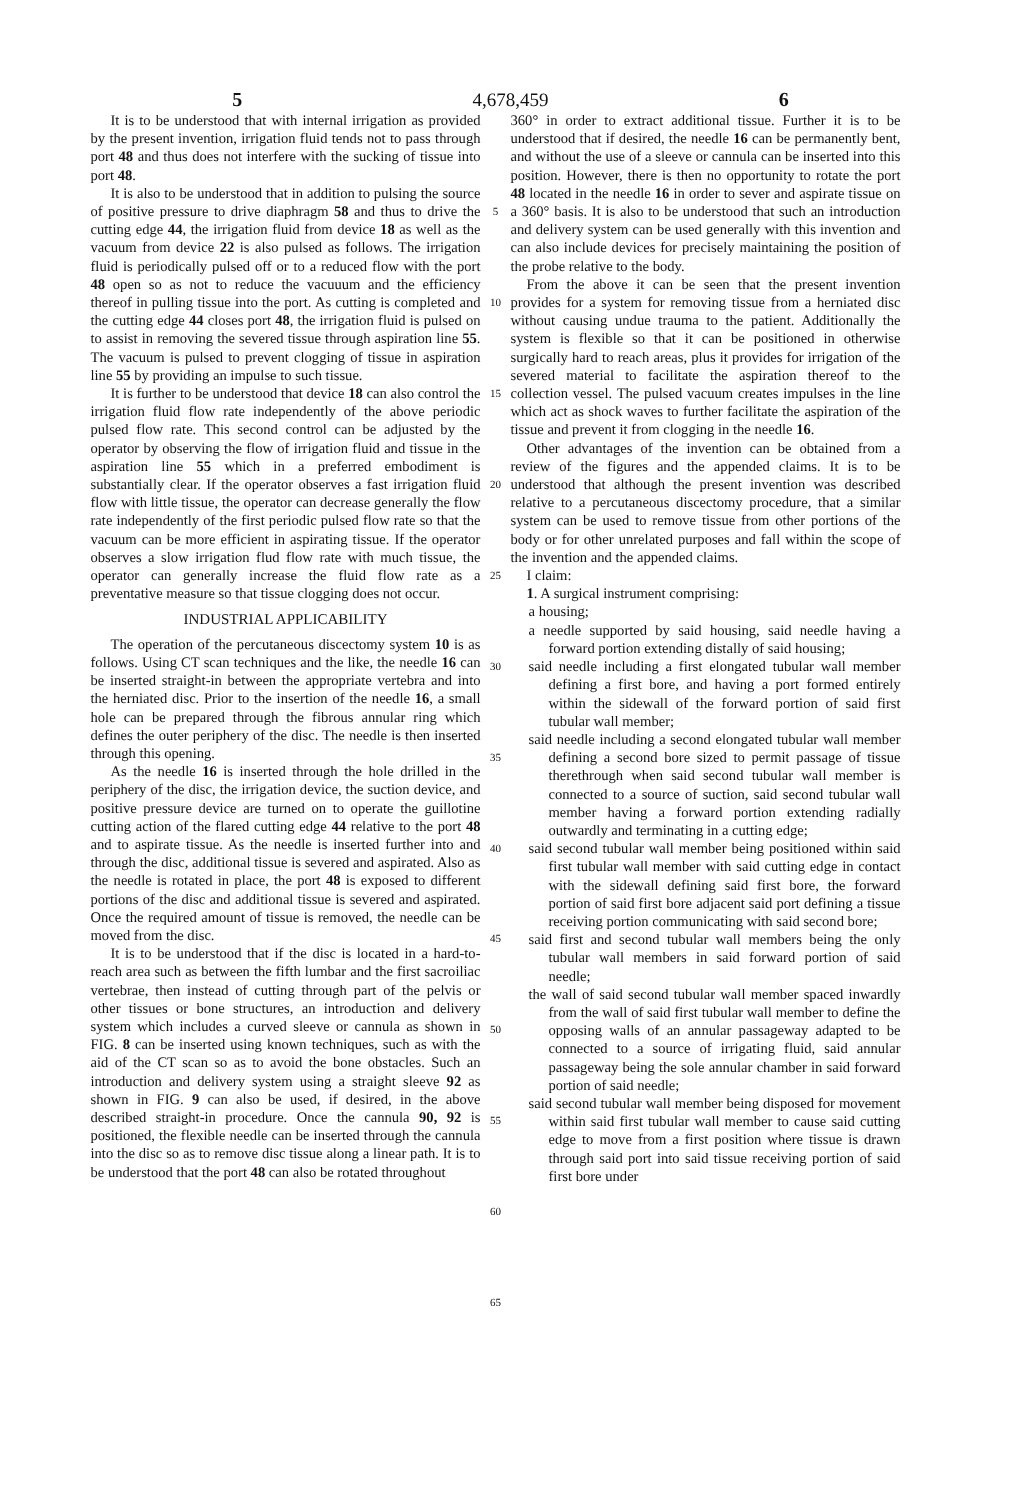5
4,678,459
6
It is to be understood that with internal irrigation as provided by the present invention, irrigation fluid tends not to pass through port 48 and thus does not interfere with the sucking of tissue into port 48.
It is also to be understood that in addition to pulsing the source of positive pressure to drive diaphragm 58 and thus to drive the cutting edge 44, the irrigation fluid from device 18 as well as the vacuum from device 22 is also pulsed as follows. The irrigation fluid is periodically pulsed off or to a reduced flow with the port 48 open so as not to reduce the vacuuum and the efficiency thereof in pulling tissue into the port. As cutting is completed and the cutting edge 44 closes port 48, the irrigation fluid is pulsed on to assist in removing the severed tissue through aspiration line 55. The vacuum is pulsed to prevent clogging of tissue in aspiration line 55 by providing an impulse to such tissue.
It is further to be understood that device 18 can also control the irrigation fluid flow rate independently of the above periodic pulsed flow rate. This second control can be adjusted by the operator by observing the flow of irrigation fluid and tissue in the aspiration line 55 which in a preferred embodiment is substantially clear. If the operator observes a fast irrigation fluid flow with little tissue, the operator can decrease generally the flow rate independently of the first periodic pulsed flow rate so that the vacuum can be more efficient in aspirating tissue. If the operator observes a slow irrigation flud flow rate with much tissue, the operator can generally increase the fluid flow rate as a preventative measure so that tissue clogging does not occur.
INDUSTRIAL APPLICABILITY
The operation of the percutaneous discectomy system 10 is as follows. Using CT scan techniques and the like, the needle 16 can be inserted straight-in between the appropriate vertebra and into the herniated disc. Prior to the insertion of the needle 16, a small hole can be prepared through the fibrous annular ring which defines the outer periphery of the disc. The needle is then inserted through this opening.
As the needle 16 is inserted through the hole drilled in the periphery of the disc, the irrigation device, the suction device, and positive pressure device are turned on to operate the guillotine cutting action of the flared cutting edge 44 relative to the port 48 and to aspirate tissue. As the needle is inserted further into and through the disc, additional tissue is severed and aspirated. Also as the needle is rotated in place, the port 48 is exposed to different portions of the disc and additional tissue is severed and aspirated. Once the required amount of tissue is removed, the needle can be moved from the disc.
It is to be understood that if the disc is located in a hard-to-reach area such as between the fifth lumbar and the first sacroiliac vertebrae, then instead of cutting through part of the pelvis or other tissues or bone structures, an introduction and delivery system which includes a curved sleeve or cannula as shown in FIG. 8 can be inserted using known techniques, such as with the aid of the CT scan so as to avoid the bone obstacles. Such an introduction and delivery system using a straight sleeve 92 as shown in FIG. 9 can also be used, if desired, in the above described straight-in procedure. Once the cannula 90, 92 is positioned, the flexible needle can be inserted through the cannula into the disc so as to remove disc tissue along a linear path. It is to be understood that the port 48 can also be rotated throughout
5
10
15
20
25
30
35
40
45
50
55
60
65
360° in order to extract additional tissue. Further it is to be understood that if desired, the needle 16 can be permanently bent, and without the use of a sleeve or cannula can be inserted into this position. However, there is then no opportunity to rotate the port 48 located in the needle 16 in order to sever and aspirate tissue on a 360° basis. It is also to be understood that such an introduction and delivery system can be used generally with this invention and can also include devices for precisely maintaining the position of the probe relative to the body.
From the above it can be seen that the present invention provides for a system for removing tissue from a herniated disc without causing undue trauma to the patient. Additionally the system is flexible so that it can be positioned in otherwise surgically hard to reach areas, plus it provides for irrigation of the severed material to facilitate the aspiration thereof to the collection vessel. The pulsed vacuum creates impulses in the line which act as shock waves to further facilitate the aspiration of the tissue and prevent it from clogging in the needle 16.
Other advantages of the invention can be obtained from a review of the figures and the appended claims. It is to be understood that although the present invention was described relative to a percutaneous discectomy procedure, that a similar system can be used to remove tissue from other portions of the body or for other unrelated purposes and fall within the scope of the invention and the appended claims.
I claim:
1. A surgical instrument comprising:
a housing;
a needle supported by said housing, said needle having a forward portion extending distally of said housing;
said needle including a first elongated tubular wall member defining a first bore, and having a port formed entirely within the sidewall of the forward portion of said first tubular wall member;
said needle including a second elongated tubular wall member defining a second bore sized to permit passage of tissue therethrough when said second tubular wall member is connected to a source of suction, said second tubular wall member having a forward portion extending radially outwardly and terminating in a cutting edge;
said second tubular wall member being positioned within said first tubular wall member with said cutting edge in contact with the sidewall defining said first bore, the forward portion of said first bore adjacent said port defining a tissue receiving portion communicating with said second bore;
said first and second tubular wall members being the only tubular wall members in said forward portion of said needle;
the wall of said second tubular wall member spaced inwardly from the wall of said first tubular wall member to define the opposing walls of an annular passageway adapted to be connected to a source of irrigating fluid, said annular passageway being the sole annular chamber in said forward portion of said needle;
said second tubular wall member being disposed for movement within said first tubular wall member to cause said cutting edge to move from a first position where tissue is drawn through said port into said tissue receiving portion of said first bore under